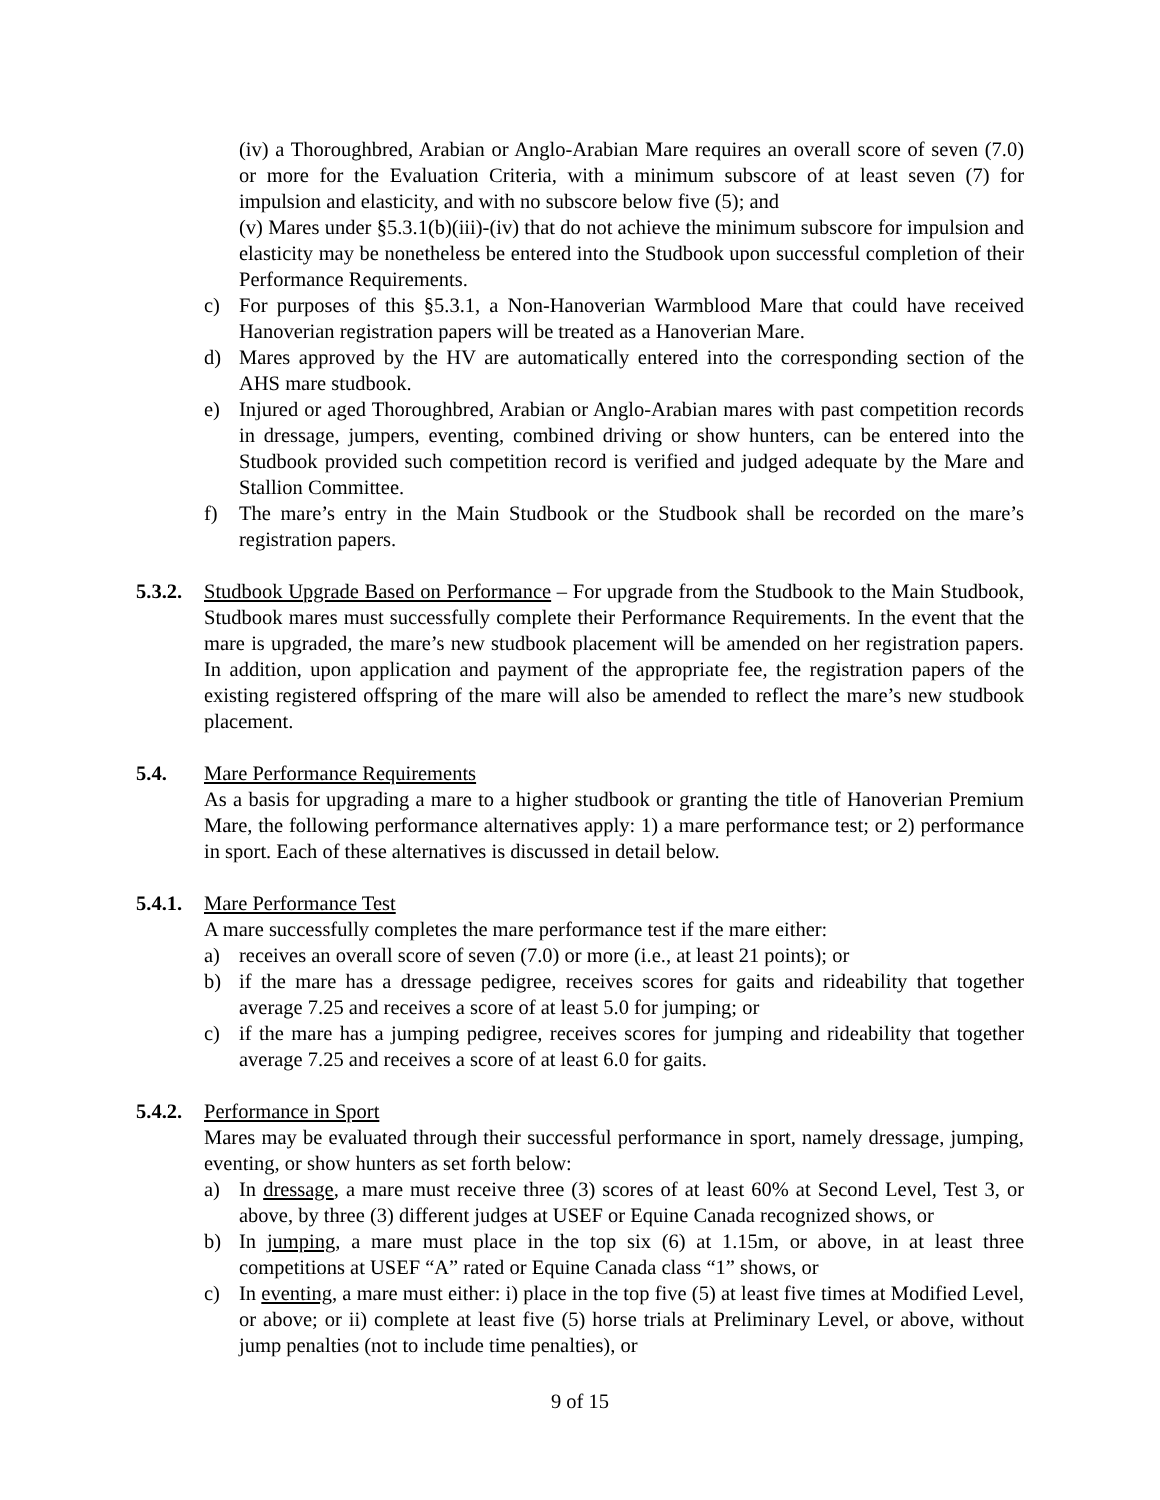(iv) a Thoroughbred, Arabian or Anglo-Arabian Mare requires an overall score of seven (7.0) or more for the Evaluation Criteria, with a minimum subscore of at least seven (7) for impulsion and elasticity, and with no subscore below five (5); and
(v) Mares under §5.3.1(b)(iii)-(iv) that do not achieve the minimum subscore for impulsion and elasticity may be nonetheless be entered into the Studbook upon successful completion of their Performance Requirements.
c) For purposes of this §5.3.1, a Non-Hanoverian Warmblood Mare that could have received Hanoverian registration papers will be treated as a Hanoverian Mare.
d) Mares approved by the HV are automatically entered into the corresponding section of the AHS mare studbook.
e) Injured or aged Thoroughbred, Arabian or Anglo-Arabian mares with past competition records in dressage, jumpers, eventing, combined driving or show hunters, can be entered into the Studbook provided such competition record is verified and judged adequate by the Mare and Stallion Committee.
f) The mare’s entry in the Main Studbook or the Studbook shall be recorded on the mare’s registration papers.
5.3.2. Studbook Upgrade Based on Performance – For upgrade from the Studbook to the Main Studbook, Studbook mares must successfully complete their Performance Requirements. In the event that the mare is upgraded, the mare’s new studbook placement will be amended on her registration papers. In addition, upon application and payment of the appropriate fee, the registration papers of the existing registered offspring of the mare will also be amended to reflect the mare’s new studbook placement.
5.4. Mare Performance Requirements
As a basis for upgrading a mare to a higher studbook or granting the title of Hanoverian Premium Mare, the following performance alternatives apply: 1) a mare performance test; or 2) performance in sport. Each of these alternatives is discussed in detail below.
5.4.1. Mare Performance Test
A mare successfully completes the mare performance test if the mare either:
a) receives an overall score of seven (7.0) or more (i.e., at least 21 points); or
b) if the mare has a dressage pedigree, receives scores for gaits and rideability that together average 7.25 and receives a score of at least 5.0 for jumping; or
c) if the mare has a jumping pedigree, receives scores for jumping and rideability that together average 7.25 and receives a score of at least 6.0 for gaits.
5.4.2. Performance in Sport
Mares may be evaluated through their successful performance in sport, namely dressage, jumping, eventing, or show hunters as set forth below:
a) In dressage, a mare must receive three (3) scores of at least 60% at Second Level, Test 3, or above, by three (3) different judges at USEF or Equine Canada recognized shows, or
b) In jumping, a mare must place in the top six (6) at 1.15m, or above, in at least three competitions at USEF “A” rated or Equine Canada class “1” shows, or
c) In eventing, a mare must either: i) place in the top five (5) at least five times at Modified Level, or above; or ii) complete at least five (5) horse trials at Preliminary Level, or above, without jump penalties (not to include time penalties), or
9 of 15